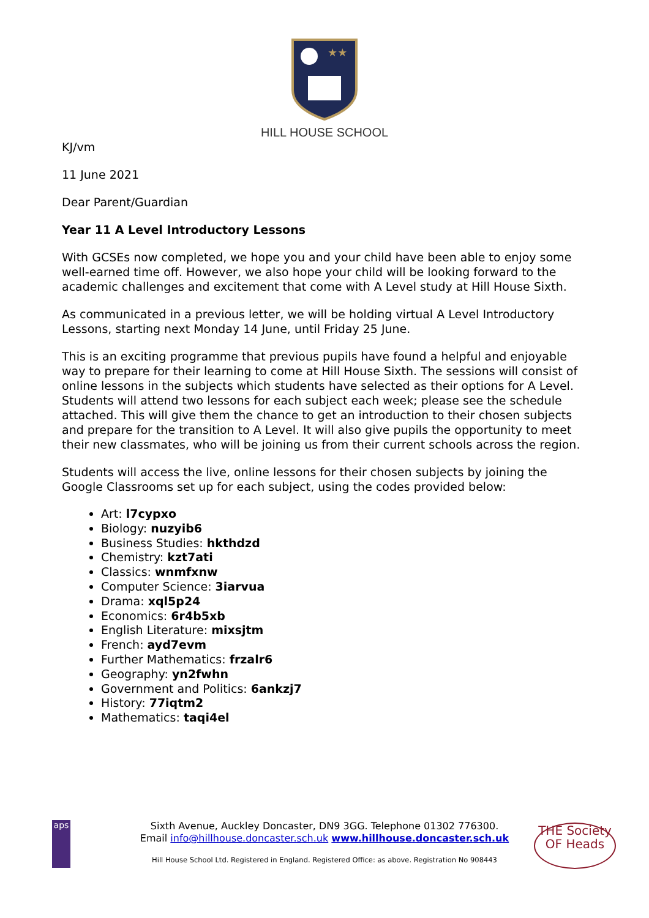★★
HILL HOUSE SCHOOL
KJ/vm
11 June 2021
Dear Parent/Guardian
Year 11 A Level Introductory Lessons
With GCSEs now completed, we hope you and your child have been able to enjoy some well-earned time off. However, we also hope your child will be looking forward to the academic challenges and excitement that come with A Level study at Hill House Sixth.
As communicated in a previous letter, we will be holding virtual A Level Introductory Lessons, starting next Monday 14 June, until Friday 25 June.
This is an exciting programme that previous pupils have found a helpful and enjoyable way to prepare for their learning to come at Hill House Sixth. The sessions will consist of online lessons in the subjects which students have selected as their options for A Level. Students will attend two lessons for each subject each week; please see the schedule attached. This will give them the chance to get an introduction to their chosen subjects and prepare for the transition to A Level. It will also give pupils the opportunity to meet their new classmates, who will be joining us from their current schools across the region.
Students will access the live, online lessons for their chosen subjects by joining the Google Classrooms set up for each subject, using the codes provided below:
Art: l7cypxo
Biology: nuzyib6
Business Studies: hkthdzd
Chemistry: kzt7ati
Classics: wnmfxnw
Computer Science: 3iarvua
Drama: xql5p24
Economics: 6r4b5xb
English Literature: mixsjtm
French: ayd7evm
Further Mathematics: frzalr6
Geography: yn2fwhn
Government and Politics: 6ankzj7
History: 77iqtm2
Mathematics: taqi4el
aps
THE Society OF Heads
Sixth Avenue, Auckley Doncaster, DN9 3GG. Telephone 01302 776300.
Email info@hillhouse.doncaster.sch.uk www.hillhouse.doncaster.sch.uk
Hill House School Ltd. Registered in England. Registered Office: as above. Registration No 908443